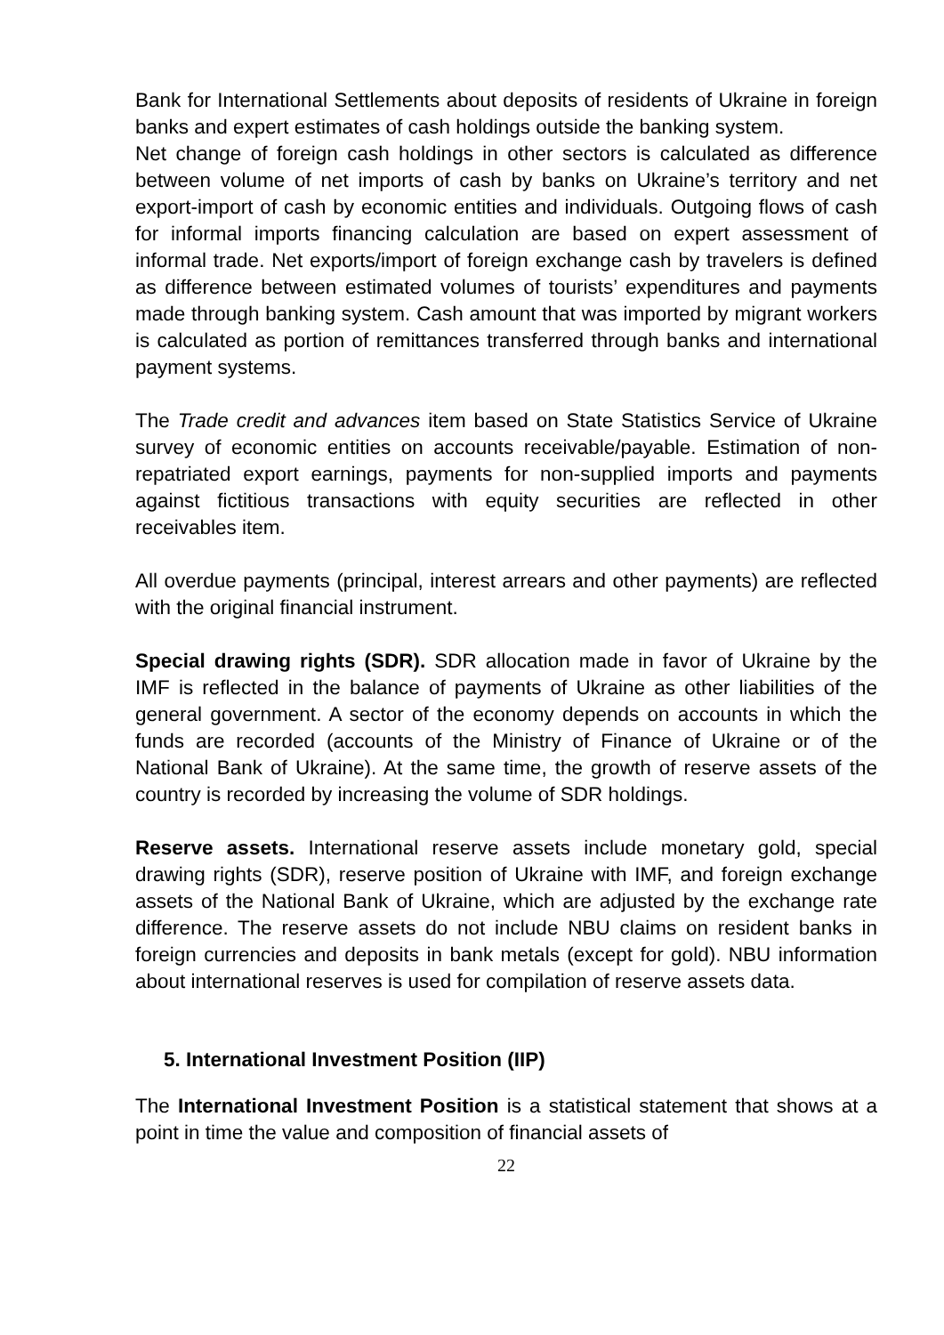Bank for International Settlements about deposits of residents of Ukraine in foreign banks and expert estimates of cash holdings outside the banking system.
Net change of foreign cash holdings in other sectors is calculated as difference between volume of net imports of cash by banks on Ukraine’s territory and net export-import of cash by economic entities and individuals. Outgoing flows of cash for informal imports financing calculation are based on expert assessment of informal trade. Net exports/import of foreign exchange cash by travelers is defined as difference between estimated volumes of tourists’ expenditures and payments made through banking system. Cash amount that was imported by migrant workers is calculated as portion of remittances transferred through banks and international payment systems.
The Trade credit and advances item based on State Statistics Service of Ukraine survey of economic entities on accounts receivable/payable. Estimation of non-repatriated export earnings, payments for non-supplied imports and payments against fictitious transactions with equity securities are reflected in other receivables item.
All overdue payments (principal, interest arrears and other payments) are reflected with the original financial instrument.
Special drawing rights (SDR). SDR allocation made in favor of Ukraine by the IMF is reflected in the balance of payments of Ukraine as other liabilities of the general government. A sector of the economy depends on accounts in which the funds are recorded (accounts of the Ministry of Finance of Ukraine or of the National Bank of Ukraine). At the same time, the growth of reserve assets of the country is recorded by increasing the volume of SDR holdings.
Reserve assets. International reserve assets include monetary gold, special drawing rights (SDR), reserve position of Ukraine with IMF, and foreign exchange assets of the National Bank of Ukraine, which are adjusted by the exchange rate difference. The reserve assets do not include NBU claims on resident banks in foreign currencies and deposits in bank metals (except for gold). NBU information about international reserves is used for compilation of reserve assets data.
5. International Investment Position (IIP)
The International Investment Position is a statistical statement that shows at a point in time the value and composition of financial assets of
22